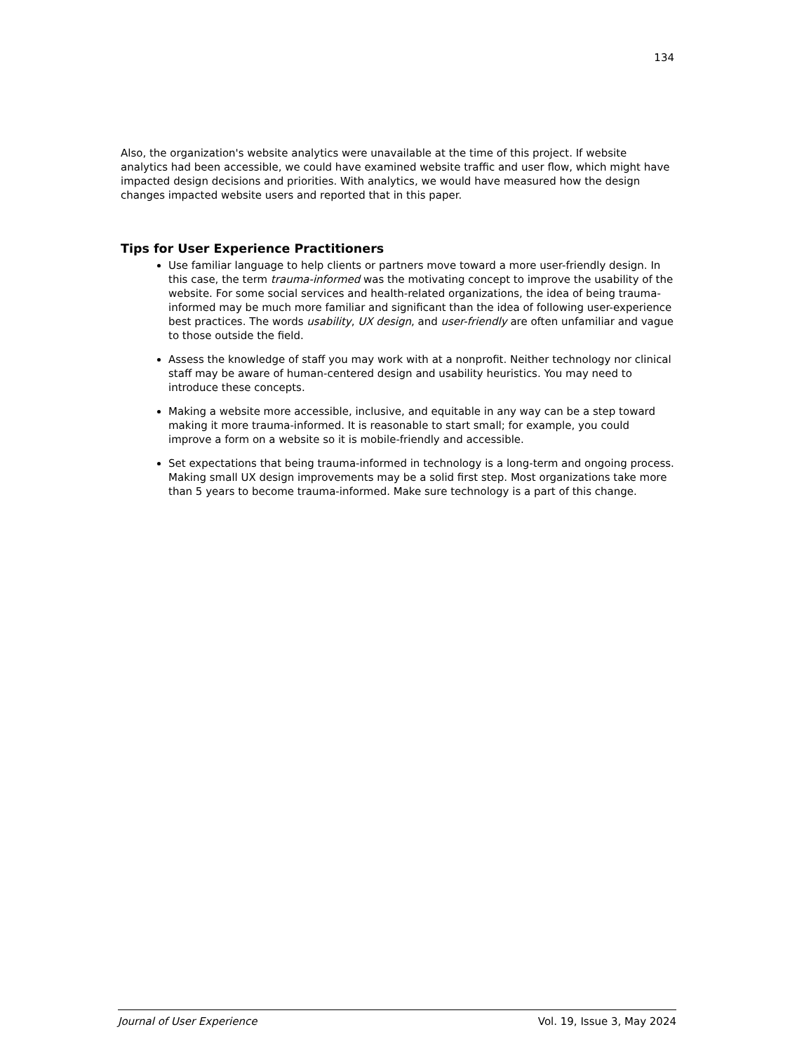134
Also, the organization's website analytics were unavailable at the time of this project. If website analytics had been accessible, we could have examined website traffic and user flow, which might have impacted design decisions and priorities. With analytics, we would have measured how the design changes impacted website users and reported that in this paper.
Tips for User Experience Practitioners
Use familiar language to help clients or partners move toward a more user-friendly design. In this case, the term trauma-informed was the motivating concept to improve the usability of the website. For some social services and health-related organizations, the idea of being trauma-informed may be much more familiar and significant than the idea of following user-experience best practices. The words usability, UX design, and user-friendly are often unfamiliar and vague to those outside the field.
Assess the knowledge of staff you may work with at a nonprofit. Neither technology nor clinical staff may be aware of human-centered design and usability heuristics. You may need to introduce these concepts.
Making a website more accessible, inclusive, and equitable in any way can be a step toward making it more trauma-informed. It is reasonable to start small; for example, you could improve a form on a website so it is mobile-friendly and accessible.
Set expectations that being trauma-informed in technology is a long-term and ongoing process. Making small UX design improvements may be a solid first step. Most organizations take more than 5 years to become trauma-informed. Make sure technology is a part of this change.
Journal of User Experience Vol. 19, Issue 3, May 2024